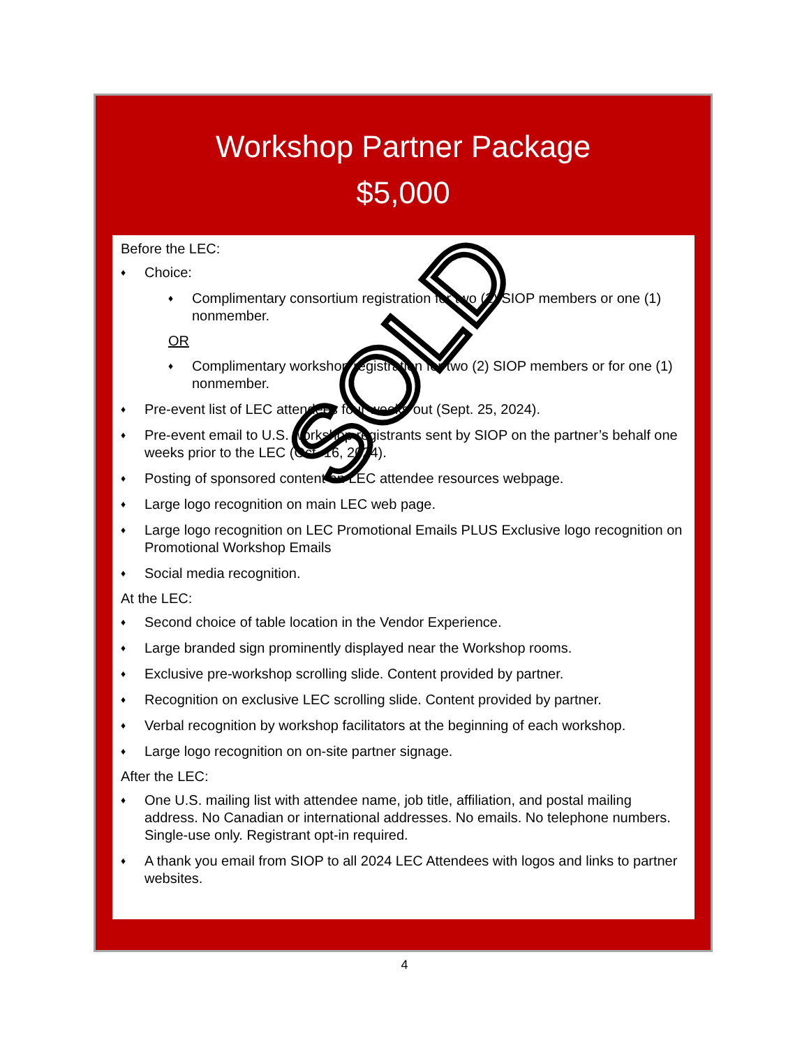Workshop Partner Package
$5,000
Before the LEC:
♦ Choice:
♦ Complimentary consortium registration for two (2) SIOP members or one (1) nonmember.
OR
♦ Complimentary workshop registration for two (2) SIOP members or for one (1) nonmember.
♦ Pre-event list of LEC attendees four weeks out (Sept. 25, 2024).
♦ Pre-event email to U.S. workshop registrants sent by SIOP on the partner’s behalf one weeks prior to the LEC (Oct. 16, 2024).
♦ Posting of sponsored content on LEC attendee resources webpage.
♦ Large logo recognition on main LEC web page.
♦ Large logo recognition on LEC Promotional Emails PLUS Exclusive logo recognition on Promotional Workshop Emails
♦ Social media recognition.
At the LEC:
♦ Second choice of table location in the Vendor Experience.
♦ Large branded sign prominently displayed near the Workshop rooms.
♦ Exclusive pre-workshop scrolling slide. Content provided by partner.
♦ Recognition on exclusive LEC scrolling slide. Content provided by partner.
♦ Verbal recognition by workshop facilitators at the beginning of each workshop.
♦ Large logo recognition on on-site partner signage.
After the LEC:
♦ One U.S. mailing list with attendee name, job title, affiliation, and postal mailing address. No Canadian or international addresses. No emails. No telephone numbers. Single-use only. Registrant opt-in required.
♦ A thank you email from SIOP to all 2024 LEC Attendees with logos and links to partner websites.
SOLD
4